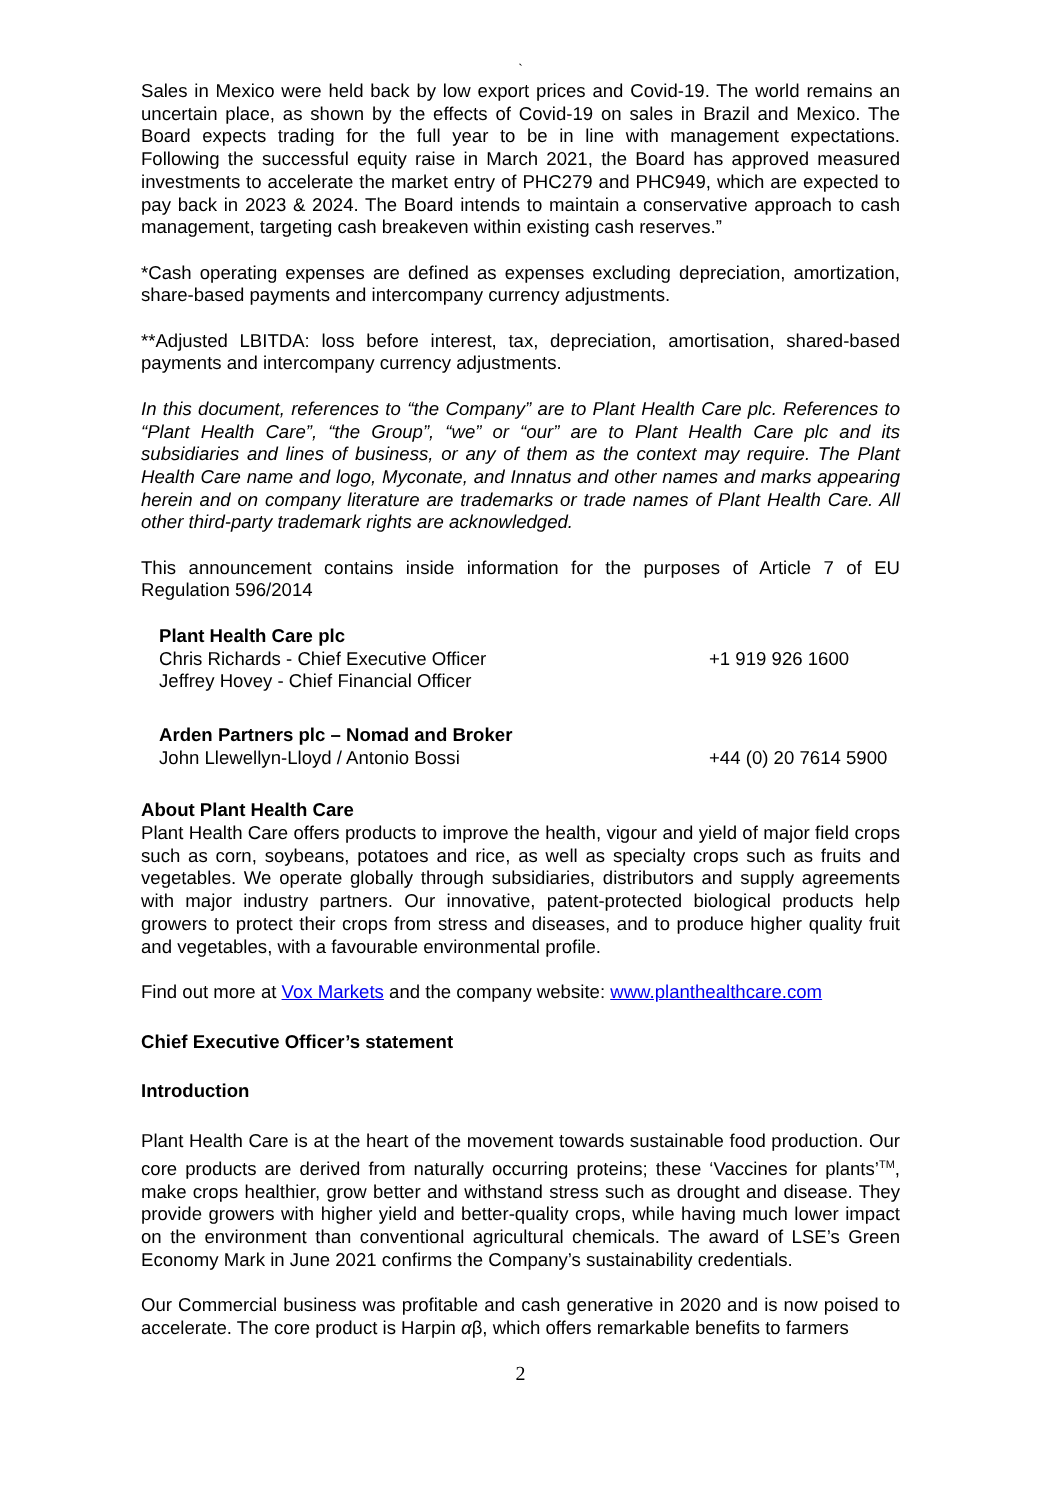`
Sales in Mexico were held back by low export prices and Covid-19. The world remains an uncertain place, as shown by the effects of Covid-19 on sales in Brazil and Mexico. The Board expects trading for the full year to be in line with management expectations. Following the successful equity raise in March 2021, the Board has approved measured investments to accelerate the market entry of PHC279 and PHC949, which are expected to pay back in 2023 & 2024. The Board intends to maintain a conservative approach to cash management, targeting cash breakeven within existing cash reserves.”
*Cash operating expenses are defined as expenses excluding depreciation, amortization, share-based payments and intercompany currency adjustments.
**Adjusted LBITDA: loss before interest, tax, depreciation, amortisation, shared-based payments and intercompany currency adjustments.
In this document, references to “the Company” are to Plant Health Care plc. References to “Plant Health Care”, “the Group”, “we” or “our” are to Plant Health Care plc and its subsidiaries and lines of business, or any of them as the context may require. The Plant Health Care name and logo, Myconate, and Innatus and other names and marks appearing herein and on company literature are trademarks or trade names of Plant Health Care. All other third-party trademark rights are acknowledged.
This announcement contains inside information for the purposes of Article 7 of EU Regulation 596/2014
| Plant Health Care plc | |
| Chris Richards - Chief Executive Officer | +1 919 926 1600 |
| Jeffrey Hovey - Chief Financial Officer | |
| Arden Partners plc – Nomad and Broker | |
| John Llewellyn-Lloyd / Antonio Bossi | +44 (0) 20 7614 5900 |
About Plant Health Care
Plant Health Care offers products to improve the health, vigour and yield of major field crops such as corn, soybeans, potatoes and rice, as well as specialty crops such as fruits and vegetables. We operate globally through subsidiaries, distributors and supply agreements with major industry partners. Our innovative, patent-protected biological products help growers to protect their crops from stress and diseases, and to produce higher quality fruit and vegetables, with a favourable environmental profile.
Find out more at Vox Markets and the company website: www.planthealthcare.com
Chief Executive Officer’s statement
Introduction
Plant Health Care is at the heart of the movement towards sustainable food production. Our core products are derived from naturally occurring proteins; these ‘Vaccines for plants’<sup>TM</sup>, make crops healthier, grow better and withstand stress such as drought and disease. They provide growers with higher yield and better-quality crops, while having much lower impact on the environment than conventional agricultural chemicals. The award of LSE’s Green Economy Mark in June 2021 confirms the Company’s sustainability credentials.
Our Commercial business was profitable and cash generative in 2020 and is now poised to accelerate. The core product is Harpin αβ, which offers remarkable benefits to farmers
2